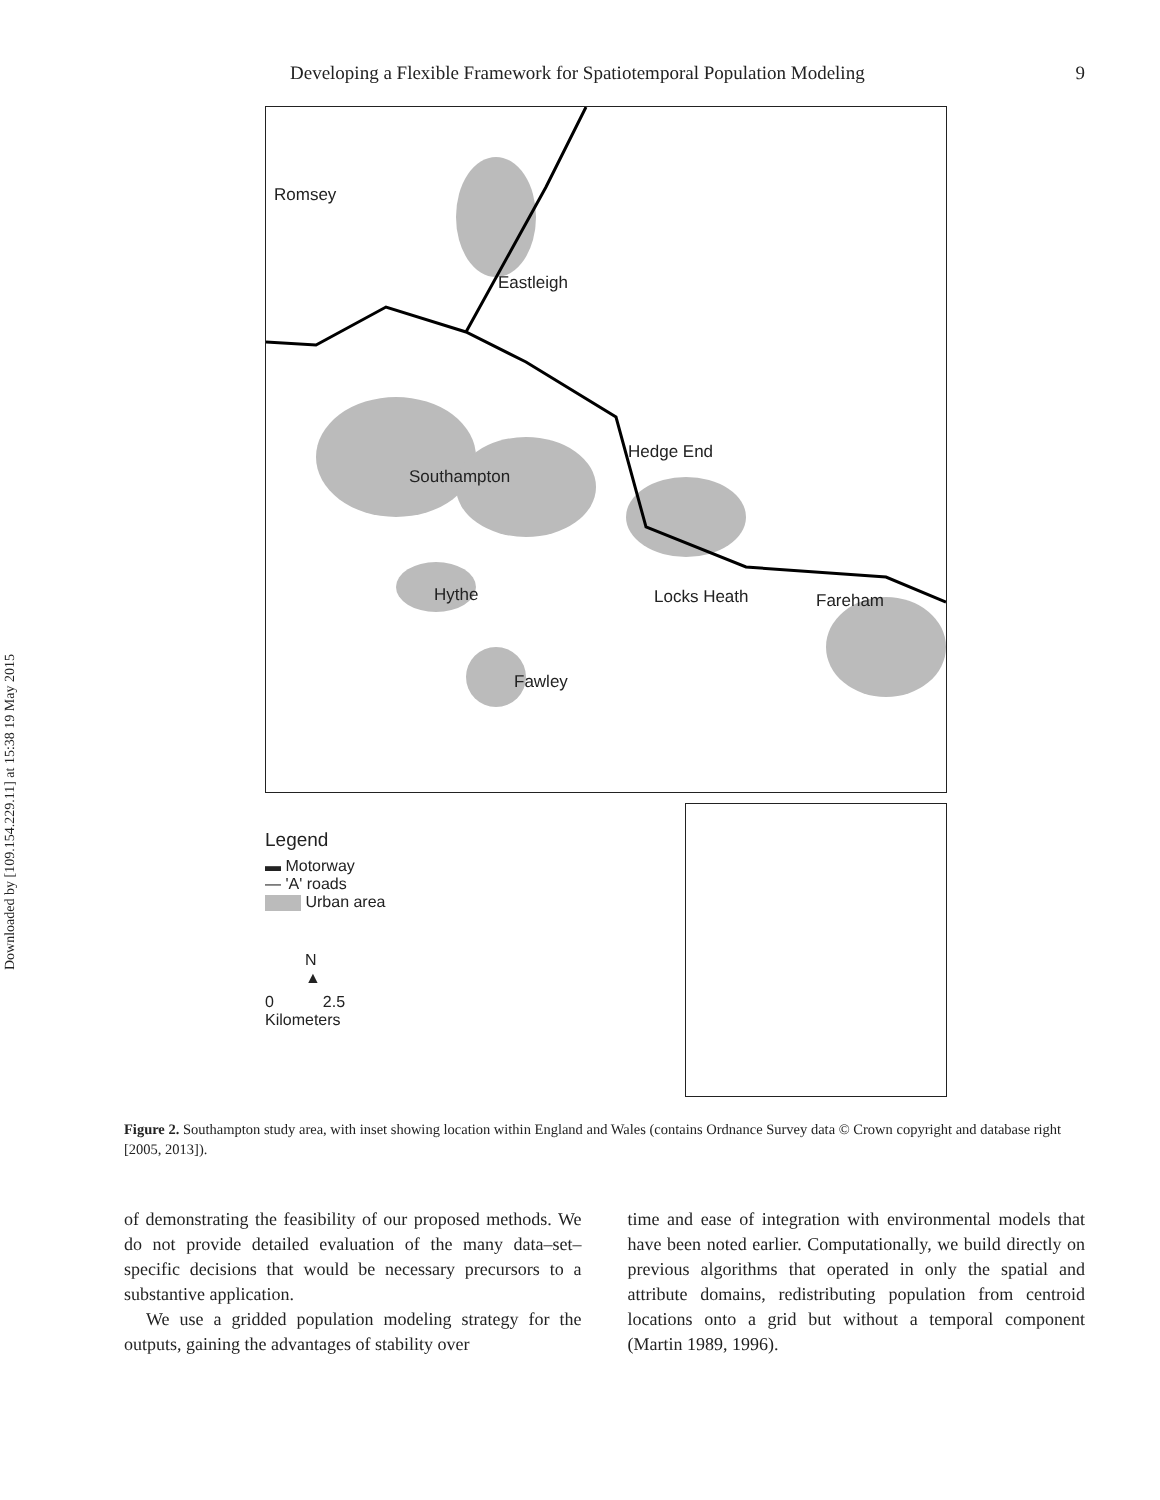Downloaded by [109.154.229.11] at 15:38 19 May 2015
Developing a Flexible Framework for Spatiotemporal Population Modeling 9
Romsey
Eastleigh
Hedge End
Southampton
Hythe Locks Heath Fareham
Fawley
Legend
▬ Motorway
— 'A' roads
Urban area
N
▲
0 2.5
Kilometers
Figure 2. Southampton study area, with inset showing location within England and Wales (contains Ordnance Survey data © Crown copyright and database right [2005, 2013]).
of demonstrating the feasibility of our proposed methods. We do not provide detailed evaluation of the many data–set–specific decisions that would be necessary precursors to a substantive application.
We use a gridded population modeling strategy for the outputs, gaining the advantages of stability over
time and ease of integration with environmental models that have been noted earlier. Computationally, we build directly on previous algorithms that operated in only the spatial and attribute domains, redistributing population from centroid locations onto a grid but without a temporal component (Martin 1989, 1996).